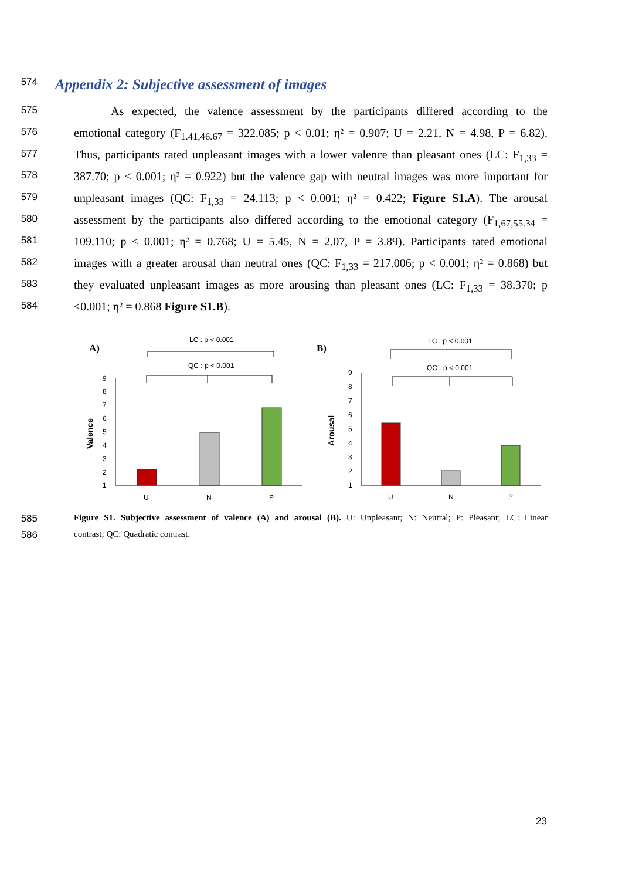574
Appendix 2: Subjective assessment of images
575 As expected, the valence assessment by the participants differed according to the
576 emotional category (F<sub>1.41,46.67</sub> = 322.085; p < 0.01; η² = 0.907; U = 2.21, N = 4.98, P = 6.82).
577 Thus, participants rated unpleasant images with a lower valence than pleasant ones (LC: F<sub>1,33</sub> =
578 387.70; p < 0.001; η² = 0.922) but the valence gap with neutral images was more important for
579 unpleasant images (QC: F<sub>1,33</sub> = 24.113; p < 0.001; η² = 0.422; Figure S1.A). The arousal
580 assessment by the participants also differed according to the emotional category (F<sub>1,67,55.34</sub> =
581 109.110; p < 0.001; η² = 0.768; U = 5.45, N = 2.07, P = 3.89). Participants rated emotional
582 images with a greater arousal than neutral ones (QC: F<sub>1,33</sub> = 217.006; p < 0.001; η² = 0.868) but
583 they evaluated unpleasant images as more arousing than pleasant ones (LC: F<sub>1,33</sub> = 38.370; p
584 <0.001; η² = 0.868 Figure S1.B).
A)
LC : p < 0.001
QC : p < 0.001
1
2
3
4
5
6
7
8
9
Valence
U
N
P
B)
LC : p < 0.001
QC : p < 0.001
1
2
3
4
5
6
7
8
9
Arousal
U
N
P
585 Figure S1. Subjective assessment of valence (A) and arousal (B). U: Unpleasant; N: Neutral; P: Pleasant; LC: Linear
586 contrast; QC: Quadratic contrast.
23